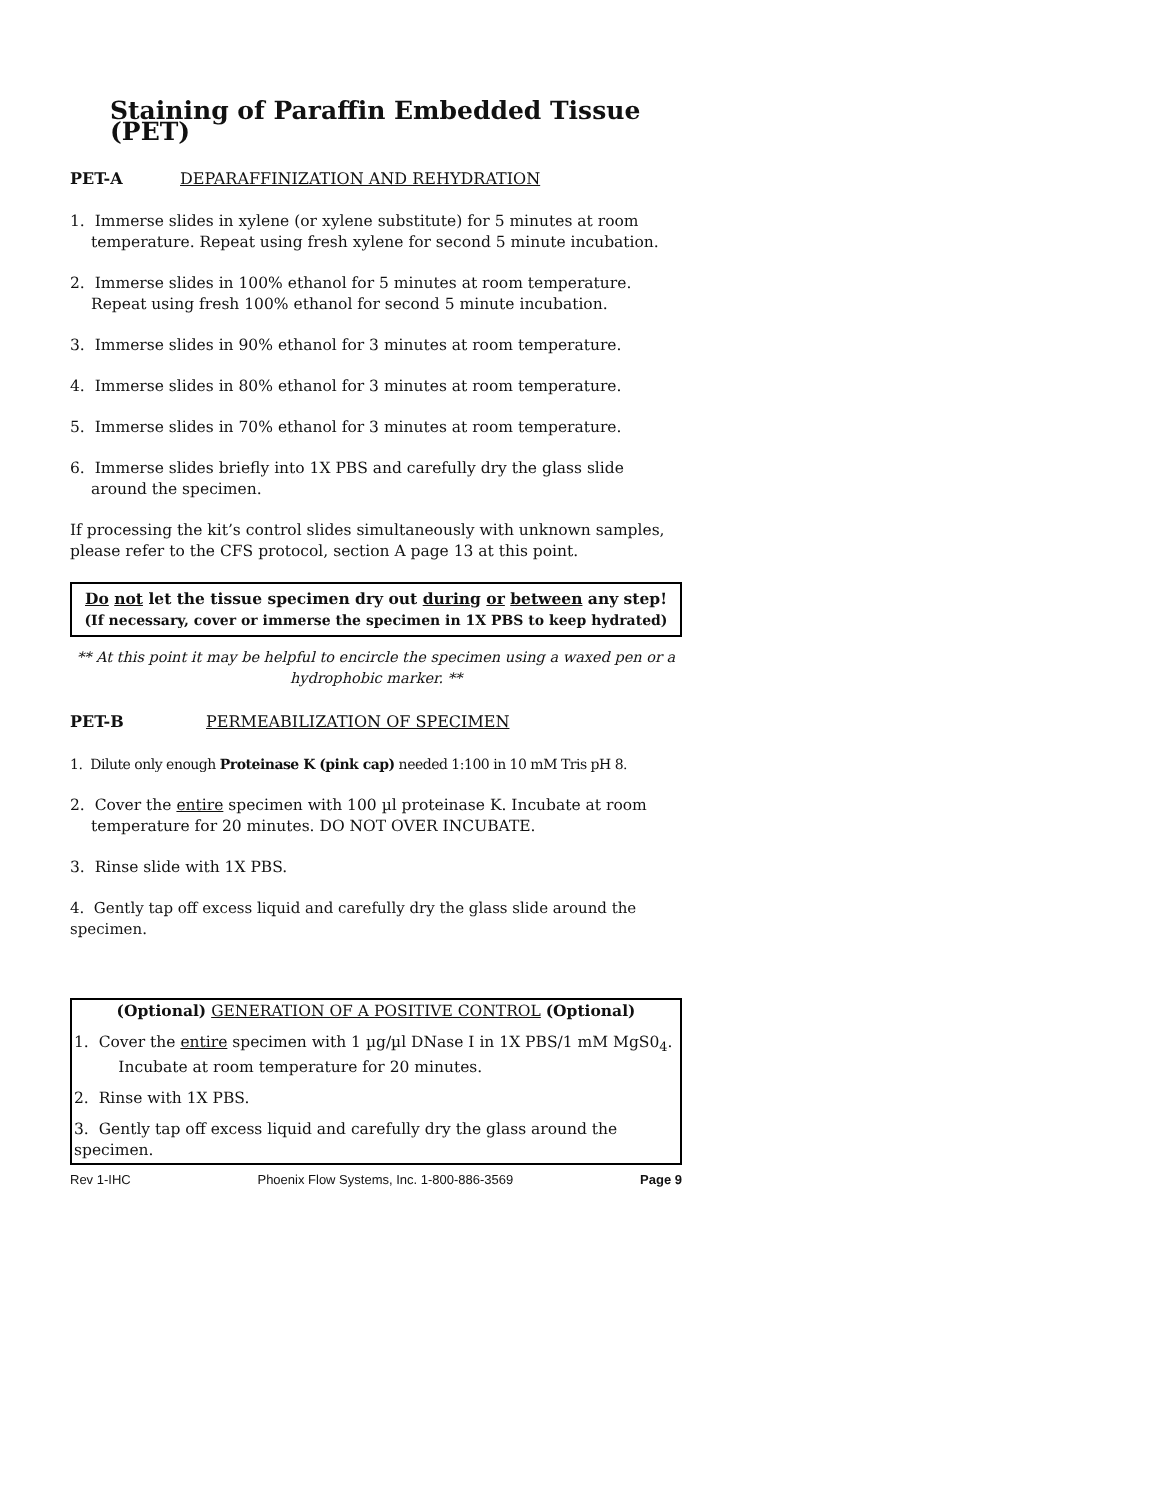Staining of Paraffin Embedded Tissue (PET)
PET-A DEPARAFFINIZATION AND REHYDRATION
1. Immerse slides in xylene (or xylene substitute) for 5 minutes at room temperature. Repeat using fresh xylene for second 5 minute incubation.
2. Immerse slides in 100% ethanol for 5 minutes at room temperature. Repeat using fresh 100% ethanol for second 5 minute incubation.
3. Immerse slides in 90% ethanol for 3 minutes at room temperature.
4. Immerse slides in 80% ethanol for 3 minutes at room temperature.
5. Immerse slides in 70% ethanol for 3 minutes at room temperature.
6. Immerse slides briefly into 1X PBS and carefully dry the glass slide around the specimen.
If processing the kit’s control slides simultaneously with unknown samples, please refer to the CFS protocol, section A page 13 at this point.
Do not let the tissue specimen dry out during or between any step!
(If necessary, cover or immerse the specimen in 1X PBS to keep hydrated)
** At this point it may be helpful to encircle the specimen using a waxed pen or a hydrophobic marker. **
PET-B PERMEABILIZATION OF SPECIMEN
1. Dilute only enough Proteinase K (pink cap) needed 1:100 in 10 mM Tris pH 8.
2. Cover the entire specimen with 100 µl proteinase K. Incubate at room temperature for 20 minutes. DO NOT OVER INCUBATE.
3. Rinse slide with 1X PBS.
4. Gently tap off excess liquid and carefully dry the glass slide around the specimen.
(Optional) GENERATION OF A POSITIVE CONTROL (Optional)
1. Cover the entire specimen with 1 µg/µl DNase I in 1X PBS/1 mM MgS0<sub>4</sub>.
Incubate at room temperature for 20 minutes.
2. Rinse with 1X PBS.
3. Gently tap off excess liquid and carefully dry the glass around the specimen.
Rev 1-IHC Phoenix Flow Systems, Inc. 1-800-886-3569 Page 9